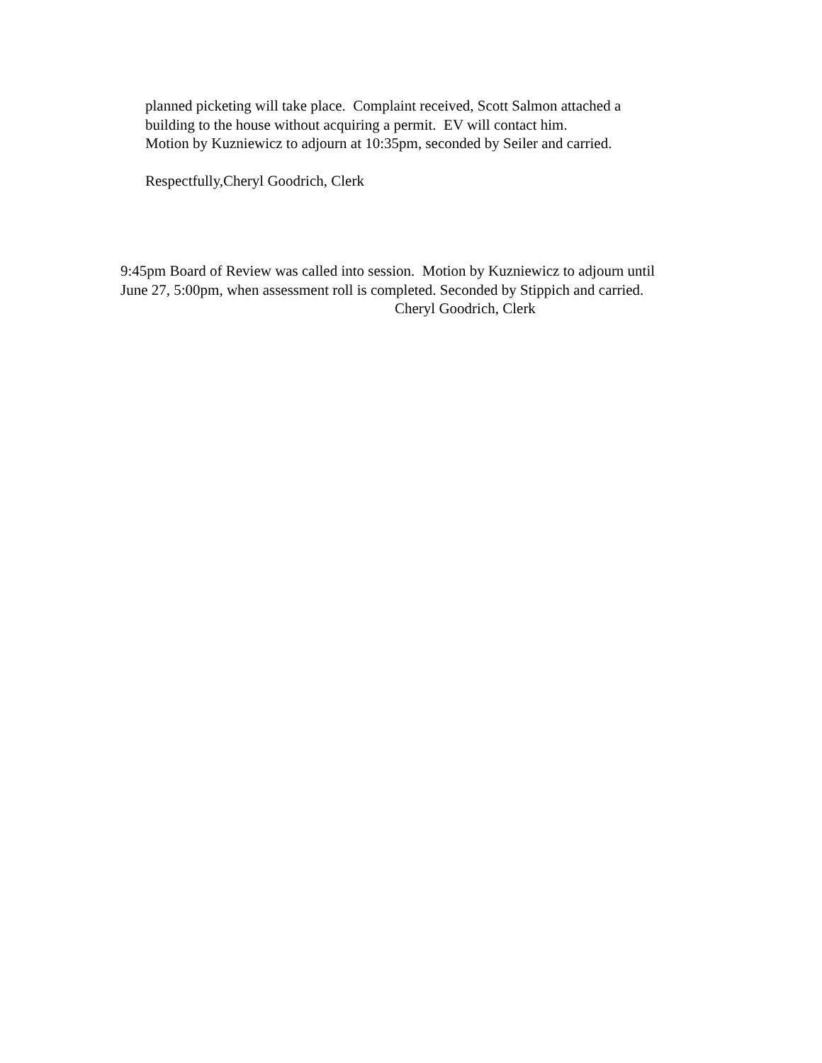planned picketing will take place. Complaint received, Scott Salmon attached a
building to the house without acquiring a permit. EV will contact him.
Motion by Kuzniewicz to adjourn at 10:35pm, seconded by Seiler and carried.
Respectfully,Cheryl Goodrich, Clerk
9:45pm Board of Review was called into session. Motion by Kuzniewicz to adjourn until
June 27, 5:00pm, when assessment roll is completed. Seconded by Stippich and carried.
Cheryl Goodrich, Clerk